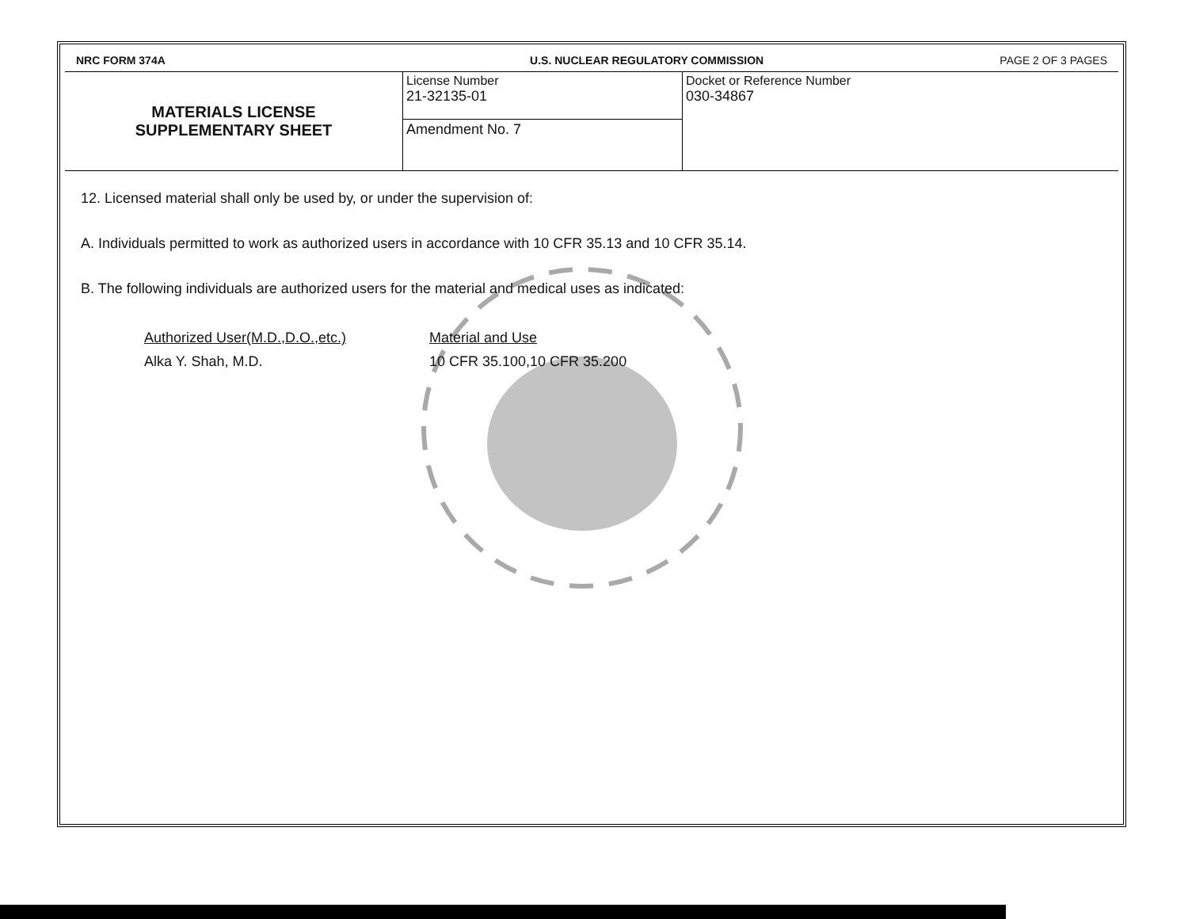| NRC FORM 374A | U.S. NUCLEAR REGULATORY COMMISSION | PAGE 2 OF 3 PAGES |
| MATERIALS LICENSE SUPPLEMENTARY SHEET | License Number 21-32135-01 | Docket or Reference Number 030-34867 |
| | Amendment No. 7 | |
12. Licensed material shall only be used by, or under the supervision of:
A. Individuals permitted to work as authorized users in accordance with 10 CFR 35.13 and 10 CFR 35.14.
B. The following individuals are authorized users for the material and medical uses as indicated:
Authorized User(M.D.,D.O.,etc.)
Alka Y. Shah, M.D.
Material and Use
10 CFR 35.100,10 CFR 35.200